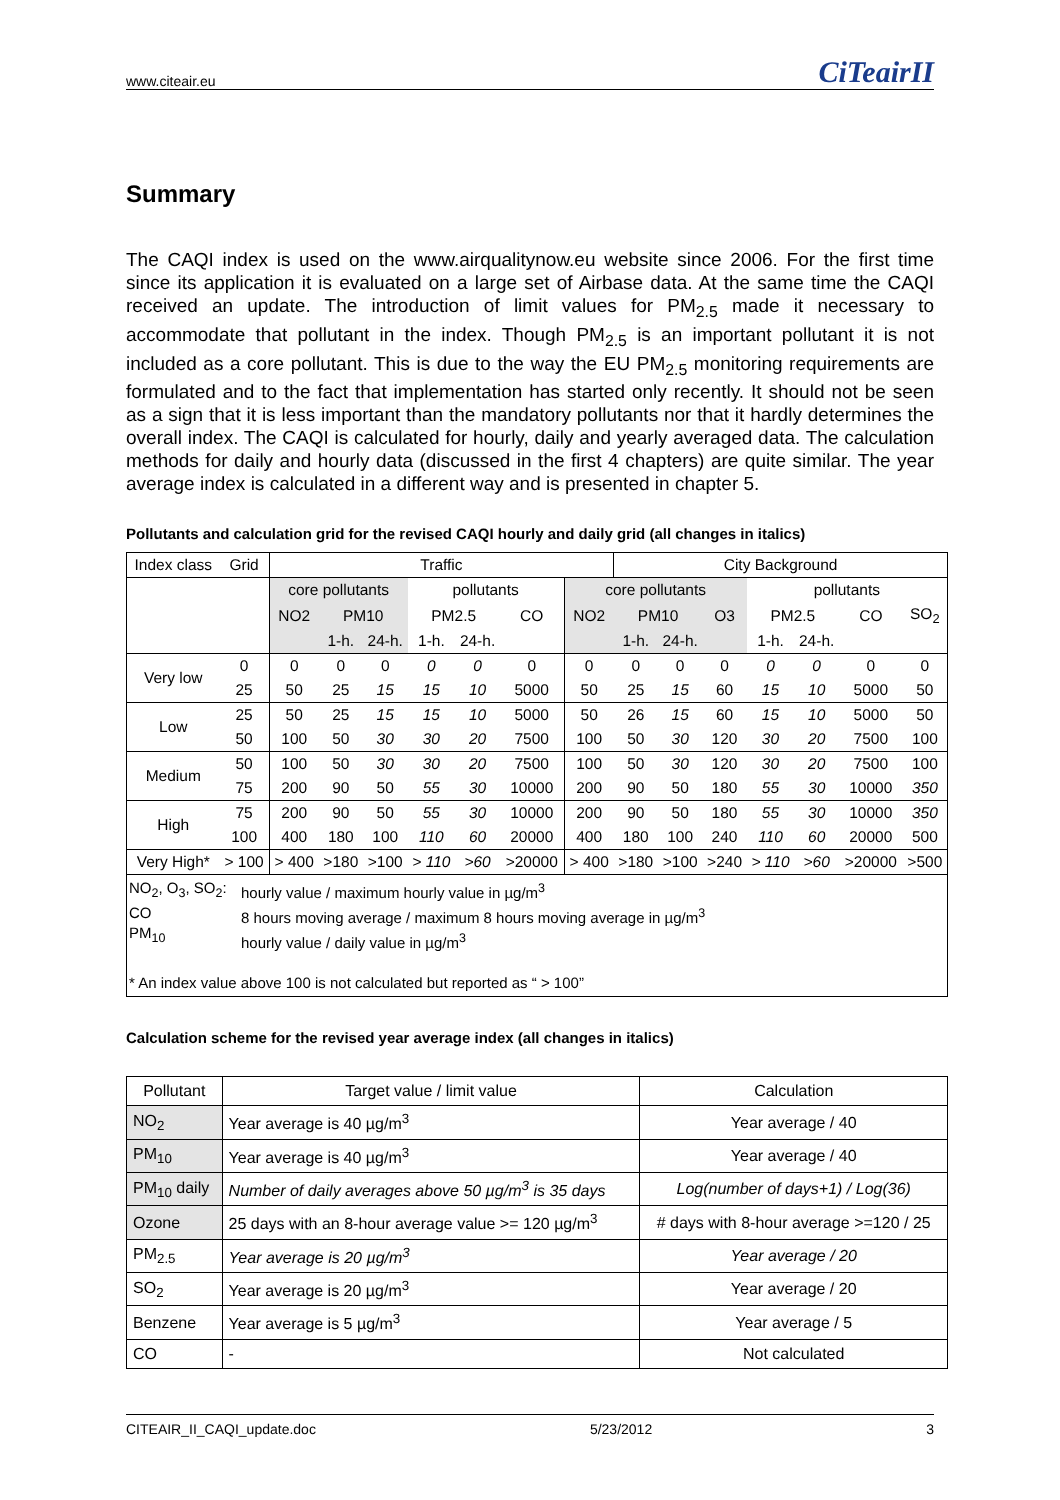www.citeair.eu CiTeairII
Summary
The CAQI index is used on the www.airqualitynow.eu website since 2006. For the first time since its application it is evaluated on a large set of Airbase data. At the same time the CAQI received an update. The introduction of limit values for PM<sub>2.5</sub> made it necessary to accommodate that pollutant in the index. Though PM<sub>2.5</sub> is an important pollutant it is not included as a core pollutant. This is due to the way the EU PM<sub>2.5</sub> monitoring requirements are formulated and to the fact that implementation has started only recently. It should not be seen as a sign that it is less important than the mandatory pollutants nor that it hardly determines the overall index. The CAQI is calculated for hourly, daily and yearly averaged data. The calculation methods for daily and hourly data (discussed in the first 4 chapters) are quite similar. The year average index is calculated in a different way and is presented in chapter 5.
Pollutants and calculation grid for the revised CAQI hourly and daily grid (all changes in italics)
| Index class | Grid | Traffic | | | | | | | City Background | | | | | | |
| --- | --- | --- | --- | --- | --- | --- | --- | --- | --- | --- | --- | --- | --- | --- | --- |
| | | core pollutants | | | pollutants | | | core pollutants | | | | pollutants | | | |
| | | NO2 | PM10 | | PM2.5 | | CO | NO2 | PM10 | | O3 | PM2.5 | | CO | SO<sub>2</sub> |
| | | | 1-h. | 24-h. | 1-h. | 24-h. | | | 1-h. | 24-h. | | 1-h. | 24-h. | | |
| Very low | 0 | 0 | 0 | 0 | 0 | 0 | 0 | 0 | 0 | 0 | 0 | 0 | 0 | 0 | 0 |
| | 25 | 50 | 25 | 15 | 15 | 10 | 5000 | 50 | 25 | 15 | 60 | 15 | 10 | 5000 | 50 |
| Low | 25 | 50 | 25 | 15 | 15 | 10 | 5000 | 50 | 26 | 15 | 60 | 15 | 10 | 5000 | 50 |
| | 50 | 100 | 50 | 30 | 30 | 20 | 7500 | 100 | 50 | 30 | 120 | 30 | 20 | 7500 | 100 |
| Medium | 50 | 100 | 50 | 30 | 30 | 20 | 7500 | 100 | 50 | 30 | 120 | 30 | 20 | 7500 | 100 |
| | 75 | 200 | 90 | 50 | 55 | 30 | 10000 | 200 | 90 | 50 | 180 | 55 | 30 | 10000 | 350 |
| High | 75 | 200 | 90 | 50 | 55 | 30 | 10000 | 200 | 90 | 50 | 180 | 55 | 30 | 10000 | 350 |
| | 100 | 400 | 180 | 100 | 110 | 60 | 20000 | 400 | 180 | 100 | 240 | 110 | 60 | 20000 | 500 |
| Very High* | > 100 | > 400 | >180 | >100 | > 110 | >60 | >20000 | > 400 | >180 | >100 | >240 | > 110 | >60 | >20000 | >500 |
| NO<sub>2</sub>, O<sub>3</sub>, SO<sub>2</sub>: CO PM<sub>10</sub> hourly value / maximum hourly value in µg/m<sup>3</sup> 8 hours moving average / maximum 8 hours moving average in µg/m<sup>3</sup> hourly value / daily value in µg/m<sup>3</sup> * An index value above 100 is not calculated but reported as “ > 100” | | | | | | | | | | | | | | | |
Calculation scheme for the revised year average index (all changes in italics)
| Pollutant | Target value / limit value | Calculation |
| NO<sub>2</sub> | Year average is 40 µg/m<sup>3</sup> | Year average / 40 |
| PM<sub>10</sub> | Year average is 40 µg/m<sup>3</sup> | Year average / 40 |
| PM<sub>10</sub> daily | Number of daily averages above 50 µg/m<sup>3</sup> is 35 days | Log(number of days+1) / Log(36) |
| Ozone | 25 days with an 8-hour average value >= 120 µg/m<sup>3</sup> | # days with 8-hour average >=120 / 25 |
| PM<sub>2.5</sub> | Year average is 20 µg/m<sup>3</sup> | Year average / 20 |
| SO<sub>2</sub> | Year average is 20 µg/m<sup>3</sup> | Year average / 20 |
| Benzene | Year average is 5 µg/m<sup>3</sup> | Year average / 5 |
| CO | - | Not calculated |
CITEAIR_II_CAQI_update.doc 5/23/2012 3